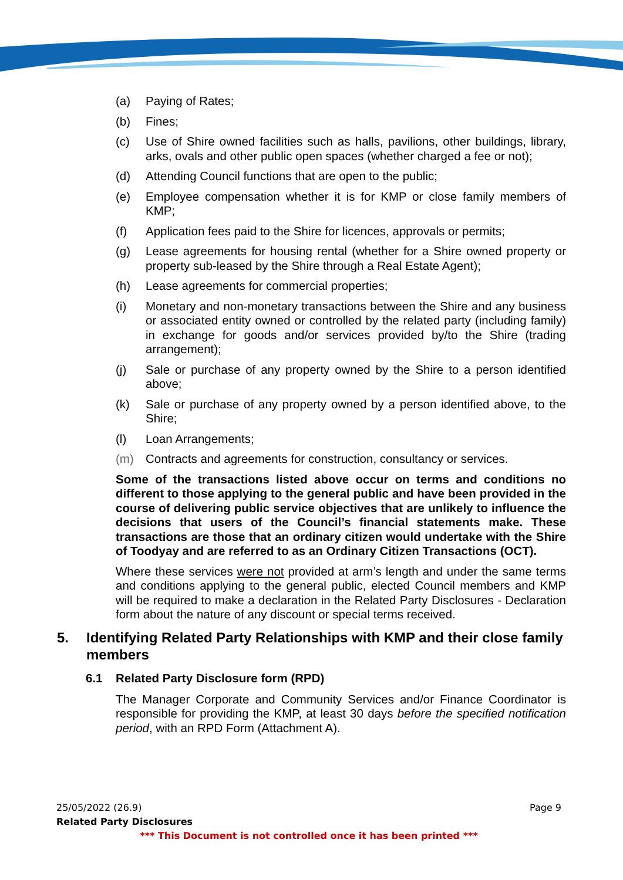(a) Paying of Rates;
(b) Fines;
(c) Use of Shire owned facilities such as halls, pavilions, other buildings, library, arks, ovals and other public open spaces (whether charged a fee or not);
(d) Attending Council functions that are open to the public;
(e) Employee compensation whether it is for KMP or close family members of KMP;
(f) Application fees paid to the Shire for licences, approvals or permits;
(g) Lease agreements for housing rental (whether for a Shire owned property or property sub-leased by the Shire through a Real Estate Agent);
(h) Lease agreements for commercial properties;
(i) Monetary and non-monetary transactions between the Shire and any business or associated entity owned or controlled by the related party (including family) in exchange for goods and/or services provided by/to the Shire (trading arrangement);
(j) Sale or purchase of any property owned by the Shire to a person identified above;
(k) Sale or purchase of any property owned by a person identified above, to the Shire;
(l) Loan Arrangements;
(m) Contracts and agreements for construction, consultancy or services.
Some of the transactions listed above occur on terms and conditions no different to those applying to the general public and have been provided in the course of delivering public service objectives that are unlikely to influence the decisions that users of the Council’s financial statements make. These transactions are those that an ordinary citizen would undertake with the Shire of Toodyay and are referred to as an Ordinary Citizen Transactions (OCT).
Where these services were not provided at arm’s length and under the same terms and conditions applying to the general public, elected Council members and KMP will be required to make a declaration in the Related Party Disclosures - Declaration form about the nature of any discount or special terms received.
5. Identifying Related Party Relationships with KMP and their close family members
6.1 Related Party Disclosure form (RPD)
The Manager Corporate and Community Services and/or Finance Coordinator is responsible for providing the KMP, at least 30 days before the specified notification period, with an RPD Form (Attachment A).
25/05/2022 (26.9) Page 9
Related Party Disclosures
*** This Document is not controlled once it has been printed ***